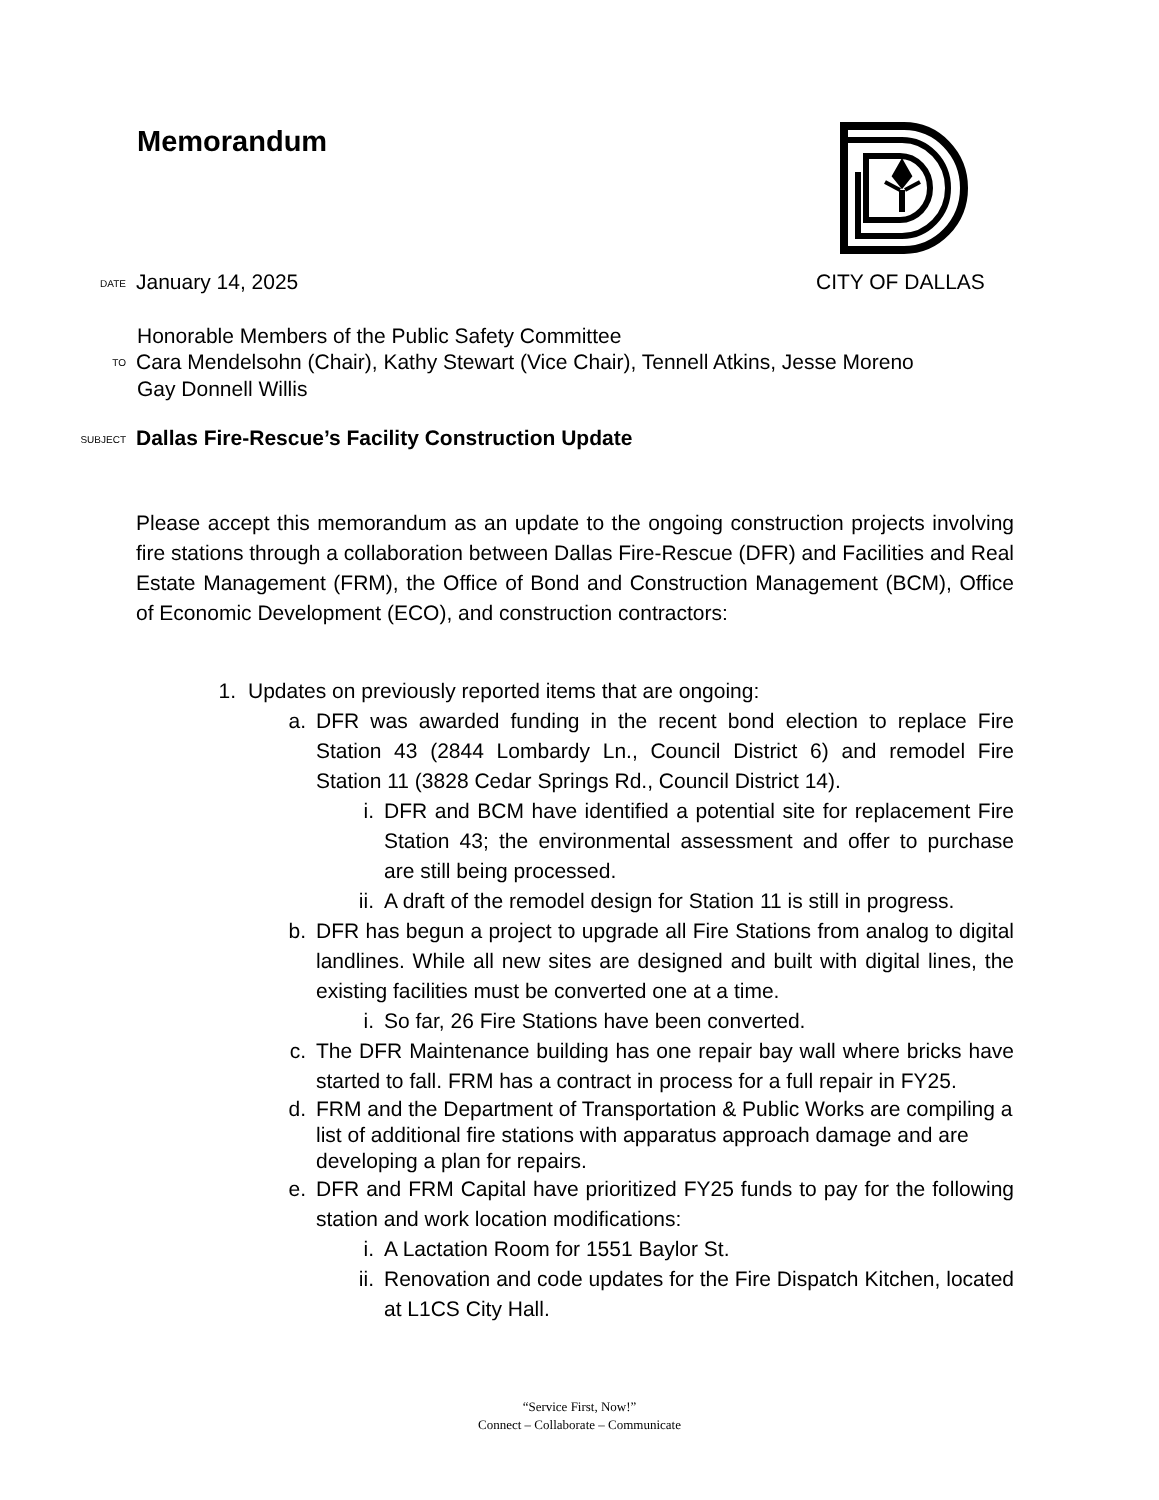Memorandum
DATE January 14, 2025 CITY OF DALLAS
Honorable Members of the Public Safety Committee
TO Cara Mendelsohn (Chair), Kathy Stewart (Vice Chair), Tennell Atkins, Jesse Moreno
Gay Donnell Willis
SUBJECT Dallas Fire-Rescue’s Facility Construction Update
Please accept this memorandum as an update to the ongoing construction projects involving fire stations through a collaboration between Dallas Fire-Rescue (DFR) and Facilities and Real Estate Management (FRM), the Office of Bond and Construction Management (BCM), Office of Economic Development (ECO), and construction contractors:
1. Updates on previously reported items that are ongoing:
a. DFR was awarded funding in the recent bond election to replace Fire Station 43 (2844 Lombardy Ln., Council District 6) and remodel Fire Station 11 (3828 Cedar Springs Rd., Council District 14).
i. DFR and BCM have identified a potential site for replacement Fire Station 43; the environmental assessment and offer to purchase are still being processed.
ii.
A draft of the remodel design for Station 11 is still in progress.
b. DFR has begun a project to upgrade all Fire Stations from analog to digital landlines. While all new sites are designed and built with digital lines, the existing facilities must be converted one at a time.
i. So far, 26 Fire Stations have been converted.
c. The DFR Maintenance building has one repair bay wall where bricks have started to fall. FRM has a contract in process for a full repair in FY25.
d. FRM and the Department of Transportation & Public Works are compiling a list of additional fire stations with apparatus approach damage and are developing a plan for repairs.
e. DFR and FRM Capital have prioritized FY25 funds to pay for the following station and work location modifications:
i. A Lactation Room for 1551 Baylor St.
ii.
Renovation and code updates for the Fire Dispatch Kitchen, located at L1CS City Hall.
“Service First, Now!”
Connect – Collaborate – Communicate